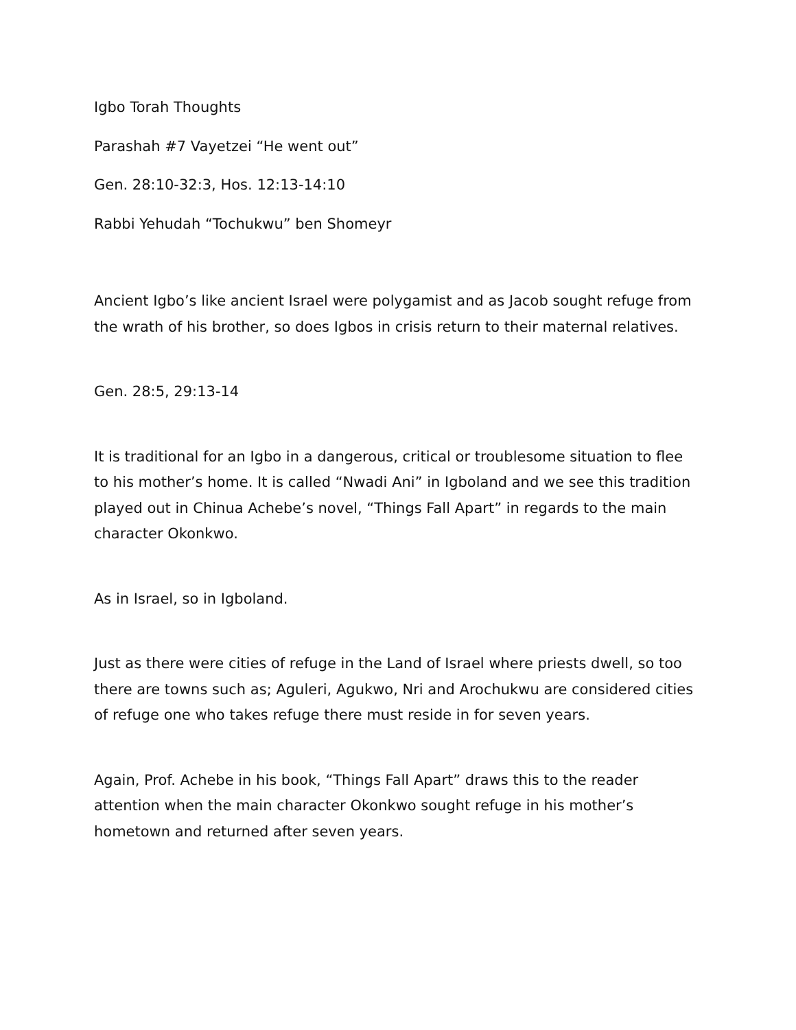Igbo Torah Thoughts
Parashah #7 Vayetzei “He went out”
Gen. 28:10-32:3, Hos. 12:13-14:10
Rabbi Yehudah “Tochukwu” ben Shomeyr
Ancient Igbo’s like ancient Israel were polygamist and as Jacob sought refuge from the wrath of his brother, so does Igbos in crisis return to their maternal relatives.
Gen. 28:5, 29:13-14
It is traditional for an Igbo in a dangerous, critical or troublesome situation to flee to his mother’s home. It is called “Nwadi Ani” in Igboland and we see this tradition played out in Chinua Achebe’s novel, “Things Fall Apart” in regards to the main character Okonkwo.
As in Israel, so in Igboland.
Just as there were cities of refuge in the Land of Israel where priests dwell, so too there are towns such as; Aguleri, Agukwo, Nri and Arochukwu are considered cities of refuge one who takes refuge there must reside in for seven years.
Again, Prof. Achebe in his book, “Things Fall Apart” draws this to the reader attention when the main character Okonkwo sought refuge in his mother’s hometown and returned after seven years.